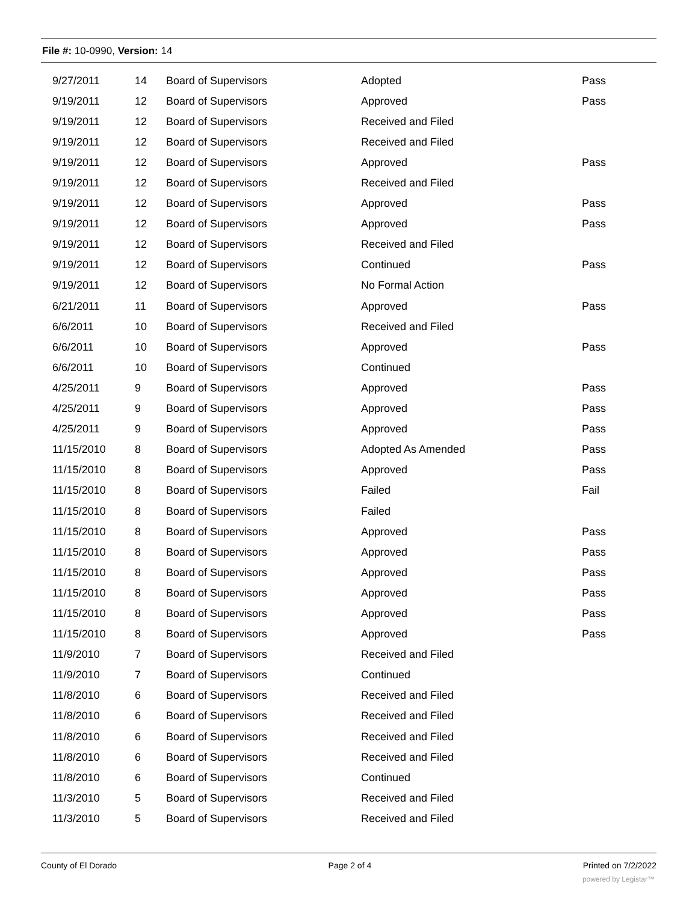File #: 10-0990, Version: 14
| 9/27/2011 | 14 | Board of Supervisors | Adopted | Pass |
| 9/19/2011 | 12 | Board of Supervisors | Approved | Pass |
| 9/19/2011 | 12 | Board of Supervisors | Received and Filed | |
| 9/19/2011 | 12 | Board of Supervisors | Received and Filed | |
| 9/19/2011 | 12 | Board of Supervisors | Approved | Pass |
| 9/19/2011 | 12 | Board of Supervisors | Received and Filed | |
| 9/19/2011 | 12 | Board of Supervisors | Approved | Pass |
| 9/19/2011 | 12 | Board of Supervisors | Approved | Pass |
| 9/19/2011 | 12 | Board of Supervisors | Received and Filed | |
| 9/19/2011 | 12 | Board of Supervisors | Continued | Pass |
| 9/19/2011 | 12 | Board of Supervisors | No Formal Action | |
| 6/21/2011 | 11 | Board of Supervisors | Approved | Pass |
| 6/6/2011 | 10 | Board of Supervisors | Received and Filed | |
| 6/6/2011 | 10 | Board of Supervisors | Approved | Pass |
| 6/6/2011 | 10 | Board of Supervisors | Continued | |
| 4/25/2011 | 9 | Board of Supervisors | Approved | Pass |
| 4/25/2011 | 9 | Board of Supervisors | Approved | Pass |
| 4/25/2011 | 9 | Board of Supervisors | Approved | Pass |
| 11/15/2010 | 8 | Board of Supervisors | Adopted As Amended | Pass |
| 11/15/2010 | 8 | Board of Supervisors | Approved | Pass |
| 11/15/2010 | 8 | Board of Supervisors | Failed | Fail |
| 11/15/2010 | 8 | Board of Supervisors | Failed | |
| 11/15/2010 | 8 | Board of Supervisors | Approved | Pass |
| 11/15/2010 | 8 | Board of Supervisors | Approved | Pass |
| 11/15/2010 | 8 | Board of Supervisors | Approved | Pass |
| 11/15/2010 | 8 | Board of Supervisors | Approved | Pass |
| 11/15/2010 | 8 | Board of Supervisors | Approved | Pass |
| 11/15/2010 | 8 | Board of Supervisors | Approved | Pass |
| 11/9/2010 | 7 | Board of Supervisors | Received and Filed | |
| 11/9/2010 | 7 | Board of Supervisors | Continued | |
| 11/8/2010 | 6 | Board of Supervisors | Received and Filed | |
| 11/8/2010 | 6 | Board of Supervisors | Received and Filed | |
| 11/8/2010 | 6 | Board of Supervisors | Received and Filed | |
| 11/8/2010 | 6 | Board of Supervisors | Received and Filed | |
| 11/8/2010 | 6 | Board of Supervisors | Continued | |
| 11/3/2010 | 5 | Board of Supervisors | Received and Filed | |
| 11/3/2010 | 5 | Board of Supervisors | Received and Filed | |
County of El Dorado Page 2 of 4 Printed on 7/2/2022
powered by Legistar™